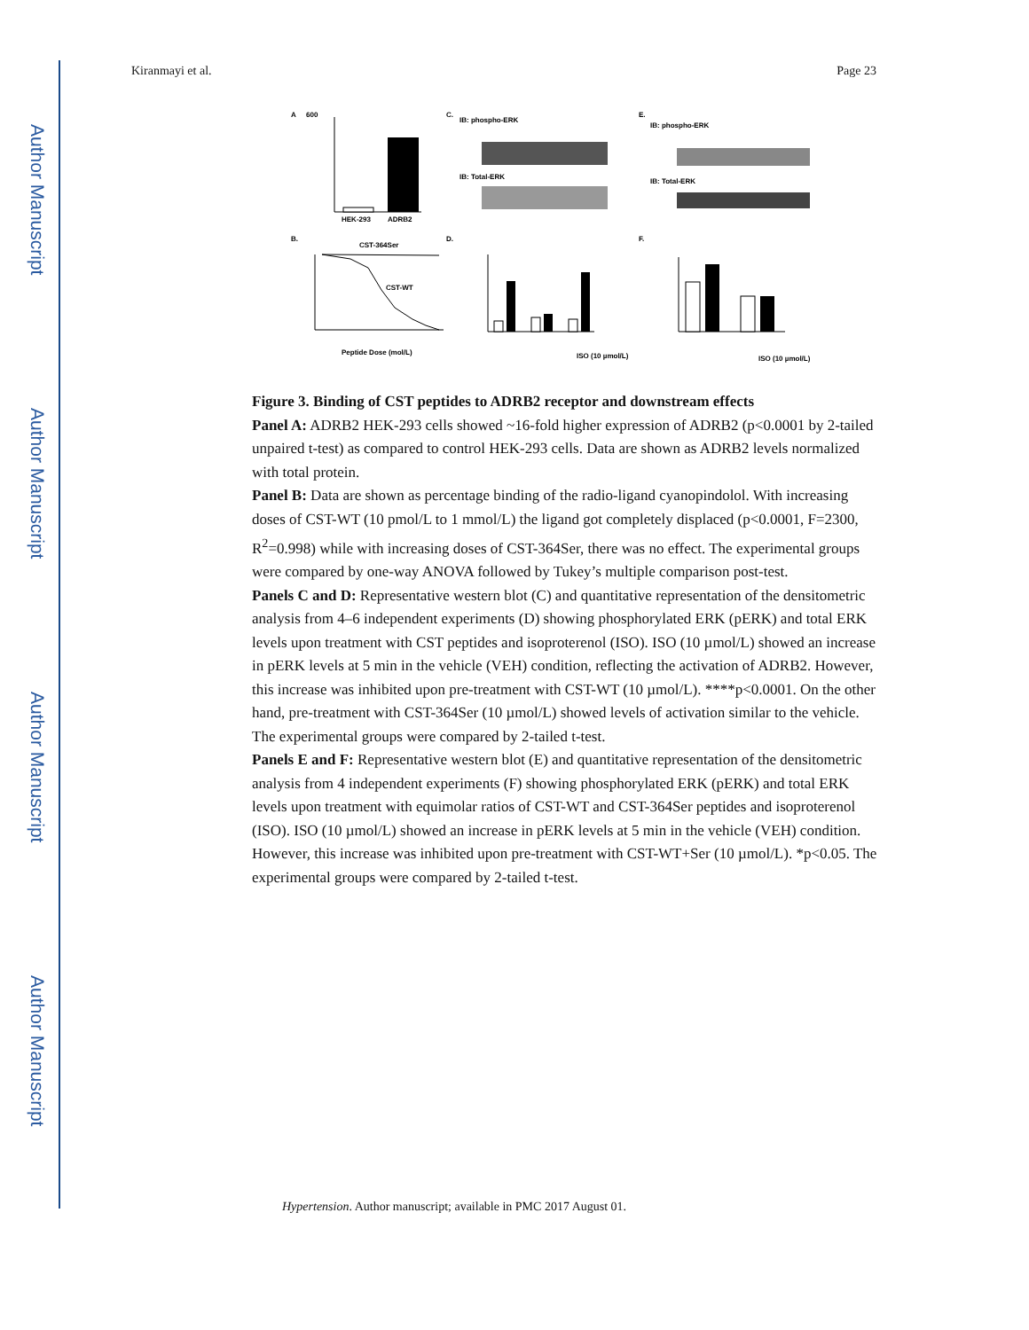Author Manuscript
Author Manuscript
Author Manuscript
Author Manuscript
Kiranmayi et al. Page 23
A
600
HEK-293
ADRB2
B.
CST-364Ser
CST-WT
Peptide Dose (mol/L)
C.
IB: phospho-ERK
IB: Total-ERK
D.
ISO (10 µmol/L)
E.
IB: phospho-ERK
IB: Total-ERK
F.
ISO (10 µmol/L)
Figure 3. Binding of CST peptides to ADRB2 receptor and downstream effects
Panel A: ADRB2 HEK-293 cells showed ~16-fold higher expression of ADRB2 (p<0.0001 by 2-tailed unpaired t-test) as compared to control HEK-293 cells. Data are shown as ADRB2 levels normalized with total protein.
Panel B: Data are shown as percentage binding of the radio-ligand cyanopindolol. With increasing doses of CST-WT (10 pmol/L to 1 mmol/L) the ligand got completely displaced (p<0.0001, F=2300, R<sup>2</sup>=0.998) while with increasing doses of CST-364Ser, there was no effect. The experimental groups were compared by one-way ANOVA followed by Tukey’s multiple comparison post-test.
Panels C and D: Representative western blot (C) and quantitative representation of the densitometric analysis from 4–6 independent experiments (D) showing phosphorylated ERK (pERK) and total ERK levels upon treatment with CST peptides and isoproterenol (ISO). ISO (10 µmol/L) showed an increase in pERK levels at 5 min in the vehicle (VEH) condition, reflecting the activation of ADRB2. However, this increase was inhibited upon pre-treatment with CST-WT (10 µmol/L). ****p<0.0001. On the other hand, pre-treatment with CST-364Ser (10 µmol/L) showed levels of activation similar to the vehicle. The experimental groups were compared by 2-tailed t-test.
Panels E and F: Representative western blot (E) and quantitative representation of the densitometric analysis from 4 independent experiments (F) showing phosphorylated ERK (pERK) and total ERK levels upon treatment with equimolar ratios of CST-WT and CST-364Ser peptides and isoproterenol (ISO). ISO (10 µmol/L) showed an increase in pERK levels at 5 min in the vehicle (VEH) condition. However, this increase was inhibited upon pre-treatment with CST-WT+Ser (10 µmol/L). *p<0.05. The experimental groups were compared by 2-tailed t-test.
Hypertension. Author manuscript; available in PMC 2017 August 01.